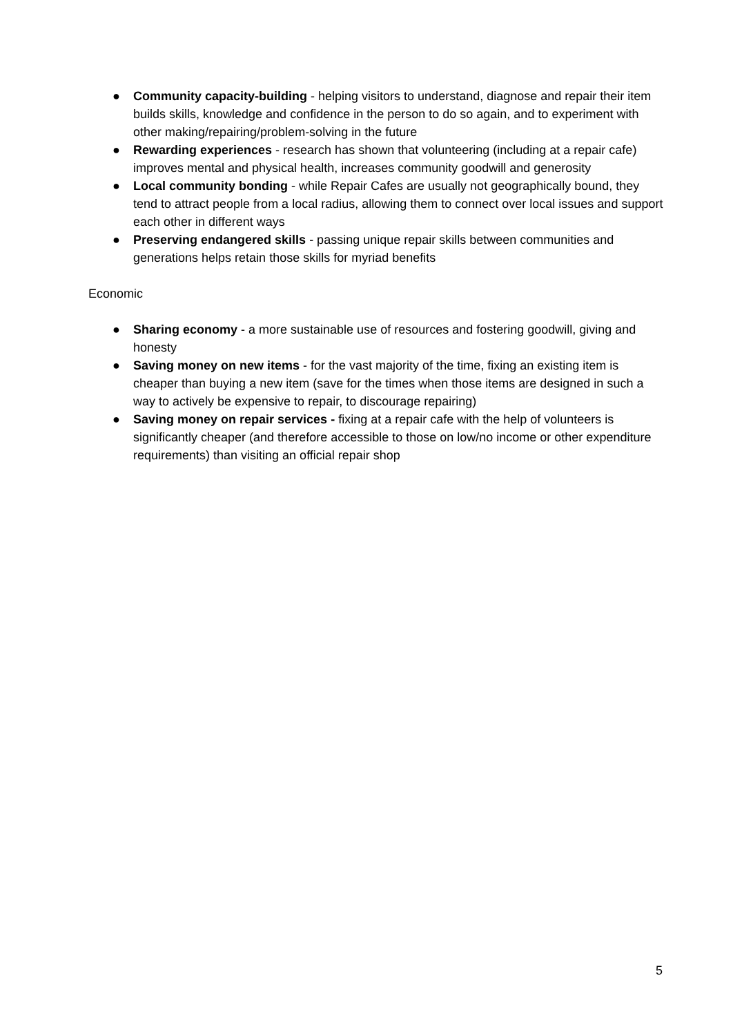● Community capacity-building - helping visitors to understand, diagnose and repair their item builds skills, knowledge and confidence in the person to do so again, and to experiment with other making/repairing/problem-solving in the future
● Rewarding experiences - research has shown that volunteering (including at a repair cafe) improves mental and physical health, increases community goodwill and generosity
● Local community bonding - while Repair Cafes are usually not geographically bound, they tend to attract people from a local radius, allowing them to connect over local issues and support each other in different ways
● Preserving endangered skills - passing unique repair skills between communities and generations helps retain those skills for myriad benefits
Economic
● Sharing economy - a more sustainable use of resources and fostering goodwill, giving and honesty
● Saving money on new items - for the vast majority of the time, fixing an existing item is cheaper than buying a new item (save for the times when those items are designed in such a way to actively be expensive to repair, to discourage repairing)
● Saving money on repair services - fixing at a repair cafe with the help of volunteers is significantly cheaper (and therefore accessible to those on low/no income or other expenditure requirements) than visiting an official repair shop
5